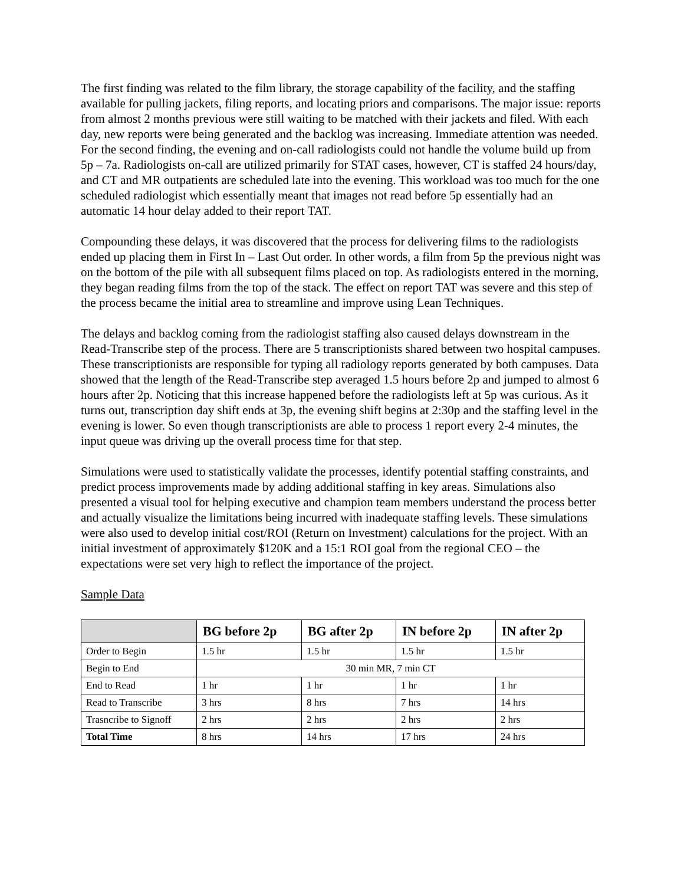The first finding was related to the film library, the storage capability of the facility, and the staffing available for pulling jackets, filing reports, and locating priors and comparisons. The major issue: reports from almost 2 months previous were still waiting to be matched with their jackets and filed. With each day, new reports were being generated and the backlog was increasing. Immediate attention was needed. For the second finding, the evening and on-call radiologists could not handle the volume build up from 5p – 7a. Radiologists on-call are utilized primarily for STAT cases, however, CT is staffed 24 hours/day, and CT and MR outpatients are scheduled late into the evening. This workload was too much for the one scheduled radiologist which essentially meant that images not read before 5p essentially had an automatic 14 hour delay added to their report TAT.
Compounding these delays, it was discovered that the process for delivering films to the radiologists ended up placing them in First In – Last Out order. In other words, a film from 5p the previous night was on the bottom of the pile with all subsequent films placed on top. As radiologists entered in the morning, they began reading films from the top of the stack. The effect on report TAT was severe and this step of the process became the initial area to streamline and improve using Lean Techniques.
The delays and backlog coming from the radiologist staffing also caused delays downstream in the Read-Transcribe step of the process. There are 5 transcriptionists shared between two hospital campuses. These transcriptionists are responsible for typing all radiology reports generated by both campuses. Data showed that the length of the Read-Transcribe step averaged 1.5 hours before 2p and jumped to almost 6 hours after 2p. Noticing that this increase happened before the radiologists left at 5p was curious. As it turns out, transcription day shift ends at 3p, the evening shift begins at 2:30p and the staffing level in the evening is lower. So even though transcriptionists are able to process 1 report every 2-4 minutes, the input queue was driving up the overall process time for that step.
Simulations were used to statistically validate the processes, identify potential staffing constraints, and predict process improvements made by adding additional staffing in key areas. Simulations also presented a visual tool for helping executive and champion team members understand the process better and actually visualize the limitations being incurred with inadequate staffing levels. These simulations were also used to develop initial cost/ROI (Return on Investment) calculations for the project. With an initial investment of approximately $120K and a 15:1 ROI goal from the regional CEO – the expectations were set very high to reflect the importance of the project.
Sample Data
| | BG before 2p | BG after 2p | IN before 2p | IN after 2p |
| --- | --- | --- | --- | --- |
| Order to Begin | 1.5 hr | 1.5 hr | 1.5 hr | 1.5 hr |
| Begin to End | 30 min MR, 7 min CT | | | |
| End to Read | 1 hr | 1 hr | 1 hr | 1 hr |
| Read to Transcribe | 3 hrs | 8 hrs | 7 hrs | 14 hrs |
| Trasncribe to Signoff | 2 hrs | 2 hrs | 2 hrs | 2 hrs |
| Total Time | 8 hrs | 14 hrs | 17 hrs | 24 hrs |